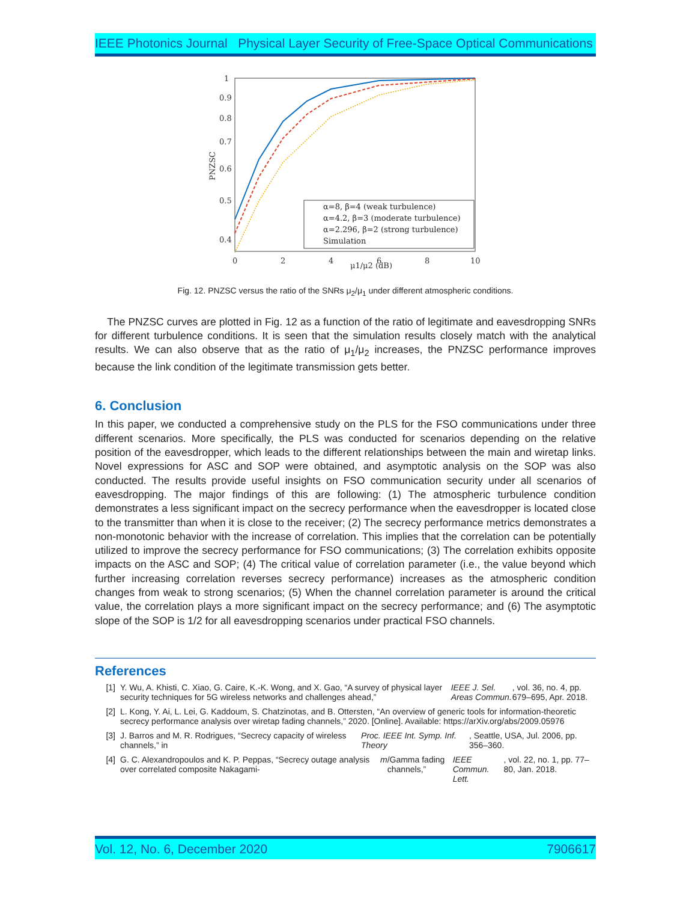IEEE Photonics Journal Physical Layer Security of Free-Space Optical Communications
1
0.9
0.8
0.7
0.6
0.5
0.4
0
2
4
6
8
10
μ1/μ2 (dB)
PNZSC
α=8, β=4 (weak turbulence)
α=4.2, β=3 (moderate turbulence)
α=2.296, β=2 (strong turbulence)
Simulation
Fig. 12. PNZSC versus the ratio of the SNRs μ<sub>2</sub>/μ<sub>1</sub> under different atmospheric conditions.
The PNZSC curves are plotted in Fig. 12 as a function of the ratio of legitimate and eavesdropping SNRs for different turbulence conditions. It is seen that the simulation results closely match with the analytical results. We can also observe that as the ratio of μ<sub>1</sub>/μ<sub>2</sub> increases, the PNZSC performance improves because the link condition of the legitimate transmission gets better.
6. Conclusion
In this paper, we conducted a comprehensive study on the PLS for the FSO communications under three different scenarios. More specifically, the PLS was conducted for scenarios depending on the relative position of the eavesdropper, which leads to the different relationships between the main and wiretap links. Novel expressions for ASC and SOP were obtained, and asymptotic analysis on the SOP was also conducted. The results provide useful insights on FSO communication security under all scenarios of eavesdropping. The major findings of this are following: (1) The atmospheric turbulence condition demonstrates a less significant impact on the secrecy performance when the eavesdropper is located close to the transmitter than when it is close to the receiver; (2) The secrecy performance metrics demonstrates a non-monotonic behavior with the increase of correlation. This implies that the correlation can be potentially utilized to improve the secrecy performance for FSO communications; (3) The correlation exhibits opposite impacts on the ASC and SOP; (4) The critical value of correlation parameter (i.e., the value beyond which further increasing correlation reverses secrecy performance) increases as the atmospheric condition changes from weak to strong scenarios; (5) When the channel correlation parameter is around the critical value, the correlation plays a more significant impact on the secrecy performance; and (6) The asymptotic slope of the SOP is 1/2 for all eavesdropping scenarios under practical FSO channels.
References
[1] Y. Wu, A. Khisti, C. Xiao, G. Caire, K.-K. Wong, and X. Gao, “A survey of physical layer security techniques for 5G wireless networks and challenges ahead,” IEEE J. Sel. Areas Commun., vol. 36, no. 4, pp. 679–695, Apr. 2018.
[2] L. Kong, Y. Ai, L. Lei, G. Kaddoum, S. Chatzinotas, and B. Ottersten, “An overview of generic tools for information-theoretic secrecy performance analysis over wiretap fading channels,” 2020. [Online]. Available: https://arXiv.org/abs/2009.05976
[3] J. Barros and M. R. Rodrigues, “Secrecy capacity of wireless channels,” in Proc. IEEE Int. Symp. Inf. Theory, Seattle, USA, Jul. 2006, pp. 356–360.
[4] G. C. Alexandropoulos and K. P. Peppas, “Secrecy outage analysis over correlated composite Nakagami- m /Gamma fading channels,” IEEE Commun. Lett., vol. 22, no. 1, pp. 77–80, Jan. 2018.
Vol. 12, No. 6, December 2020 7906617